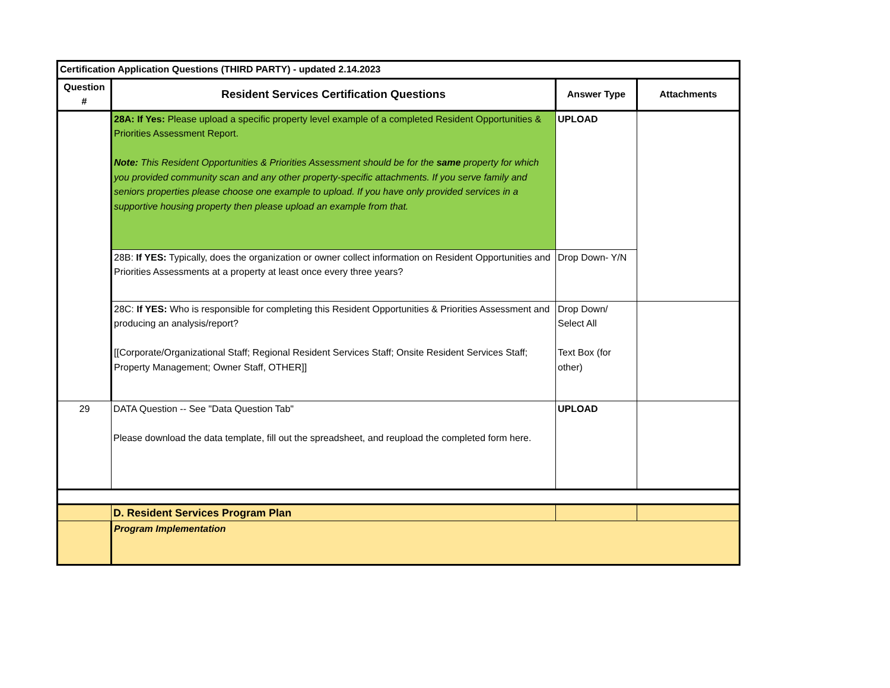| Certification Application Questions (THIRD PARTY) - updated 2.14.2023 | | | |
| Question # | Resident Services Certification Questions | Answer Type | Attachments |
| | 28A: If Yes: Please upload a specific property level example of a completed Resident Opportunities & Priorities Assessment Report. Note: This Resident Opportunities & Priorities Assessment should be for the same property for which you provided community scan and any other property-specific attachments. If you serve family and seniors properties please choose one example to upload. If you have only provided services in a supportive housing property then please upload an example from that. | UPLOAD | |
| | 28B: If YES: Typically, does the organization or owner collect information on Resident Opportunities and Priorities Assessments at a property at least once every three years? | Drop Down- Y/N | |
| | 28C: If YES: Who is responsible for completing this Resident Opportunities & Priorities Assessment and producing an analysis/report? [[Corporate/Organizational Staff; Regional Resident Services Staff; Onsite Resident Services Staff; Property Management; Owner Staff, OTHER]] | Drop Down/ Select All Text Box (for other) | |
| 29 | DATA Question -- See "Data Question Tab" Please download the data template, fill out the spreadsheet, and reupload the completed form here. | UPLOAD | |
| | D. Resident Services Program Plan | | |
| | Program Implementation | | |